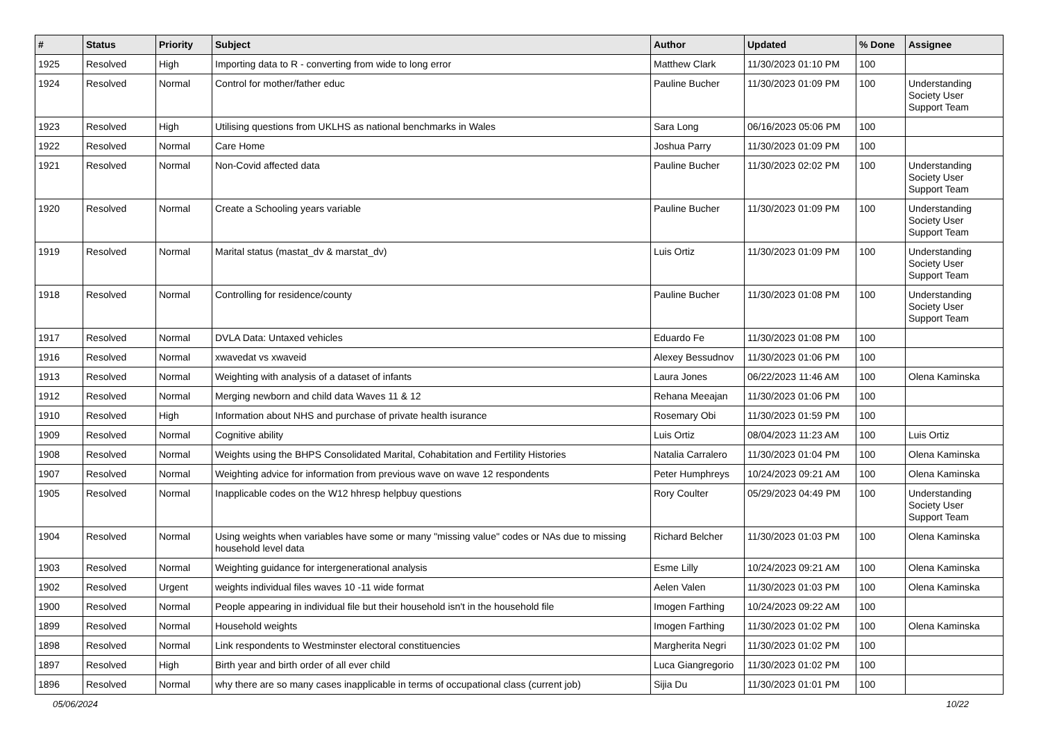| # | Status | Priority | Subject | Author | Updated | % Done | Assignee |
| --- | --- | --- | --- | --- | --- | --- | --- |
| 1925 | Resolved | High | Importing data to R - converting from wide to long error | Matthew Clark | 11/30/2023 01:10 PM | 100 | |
| 1924 | Resolved | Normal | Control for mother/father educ | Pauline Bucher | 11/30/2023 01:09 PM | 100 | Understanding Society User Support Team |
| 1923 | Resolved | High | Utilising questions from UKLHS as national benchmarks in Wales | Sara Long | 06/16/2023 05:06 PM | 100 | |
| 1922 | Resolved | Normal | Care Home | Joshua Parry | 11/30/2023 01:09 PM | 100 | |
| 1921 | Resolved | Normal | Non-Covid affected data | Pauline Bucher | 11/30/2023 02:02 PM | 100 | Understanding Society User Support Team |
| 1920 | Resolved | Normal | Create a Schooling years variable | Pauline Bucher | 11/30/2023 01:09 PM | 100 | Understanding Society User Support Team |
| 1919 | Resolved | Normal | Marital status (mastat_dv & marstat_dv) | Luis Ortiz | 11/30/2023 01:09 PM | 100 | Understanding Society User Support Team |
| 1918 | Resolved | Normal | Controlling for residence/county | Pauline Bucher | 11/30/2023 01:08 PM | 100 | Understanding Society User Support Team |
| 1917 | Resolved | Normal | DVLA Data: Untaxed vehicles | Eduardo Fe | 11/30/2023 01:08 PM | 100 | |
| 1916 | Resolved | Normal | xwavedat vs xwaveid | Alexey Bessudnov | 11/30/2023 01:06 PM | 100 | |
| 1913 | Resolved | Normal | Weighting with analysis of a dataset of infants | Laura Jones | 06/22/2023 11:46 AM | 100 | Olena Kaminska |
| 1912 | Resolved | Normal | Merging newborn and child data Waves 11 & 12 | Rehana Meeajan | 11/30/2023 01:06 PM | 100 | |
| 1910 | Resolved | High | Information about NHS and purchase of private health isurance | Rosemary Obi | 11/30/2023 01:59 PM | 100 | |
| 1909 | Resolved | Normal | Cognitive ability | Luis Ortiz | 08/04/2023 11:23 AM | 100 | Luis Ortiz |
| 1908 | Resolved | Normal | Weights using the BHPS Consolidated Marital, Cohabitation and Fertility Histories | Natalia Carralero | 11/30/2023 01:04 PM | 100 | Olena Kaminska |
| 1907 | Resolved | Normal | Weighting advice for information from previous wave on wave 12 respondents | Peter Humphreys | 10/24/2023 09:21 AM | 100 | Olena Kaminska |
| 1905 | Resolved | Normal | Inapplicable codes on the W12 hhresp helpbuy questions | Rory Coulter | 05/29/2023 04:49 PM | 100 | Understanding Society User Support Team |
| 1904 | Resolved | Normal | Using weights when variables have some or many "missing value" codes or NAs due to missing household level data | Richard Belcher | 11/30/2023 01:03 PM | 100 | Olena Kaminska |
| 1903 | Resolved | Normal | Weighting guidance for intergenerational analysis | Esme Lilly | 10/24/2023 09:21 AM | 100 | Olena Kaminska |
| 1902 | Resolved | Urgent | weights individual files waves 10 -11 wide format | Aelen Valen | 11/30/2023 01:03 PM | 100 | Olena Kaminska |
| 1900 | Resolved | Normal | People appearing in individual file but their household isn't in the household file | Imogen Farthing | 10/24/2023 09:22 AM | 100 | |
| 1899 | Resolved | Normal | Household weights | Imogen Farthing | 11/30/2023 01:02 PM | 100 | Olena Kaminska |
| 1898 | Resolved | Normal | Link respondents to Westminster electoral constituencies | Margherita Negri | 11/30/2023 01:02 PM | 100 | |
| 1897 | Resolved | High | Birth year and birth order of all ever child | Luca Giangregorio | 11/30/2023 01:02 PM | 100 | |
| 1896 | Resolved | Normal | why there are so many cases inapplicable in terms of occupational class (current job) | Sijia Du | 11/30/2023 01:01 PM | 100 | |
05/06/2024 10/22